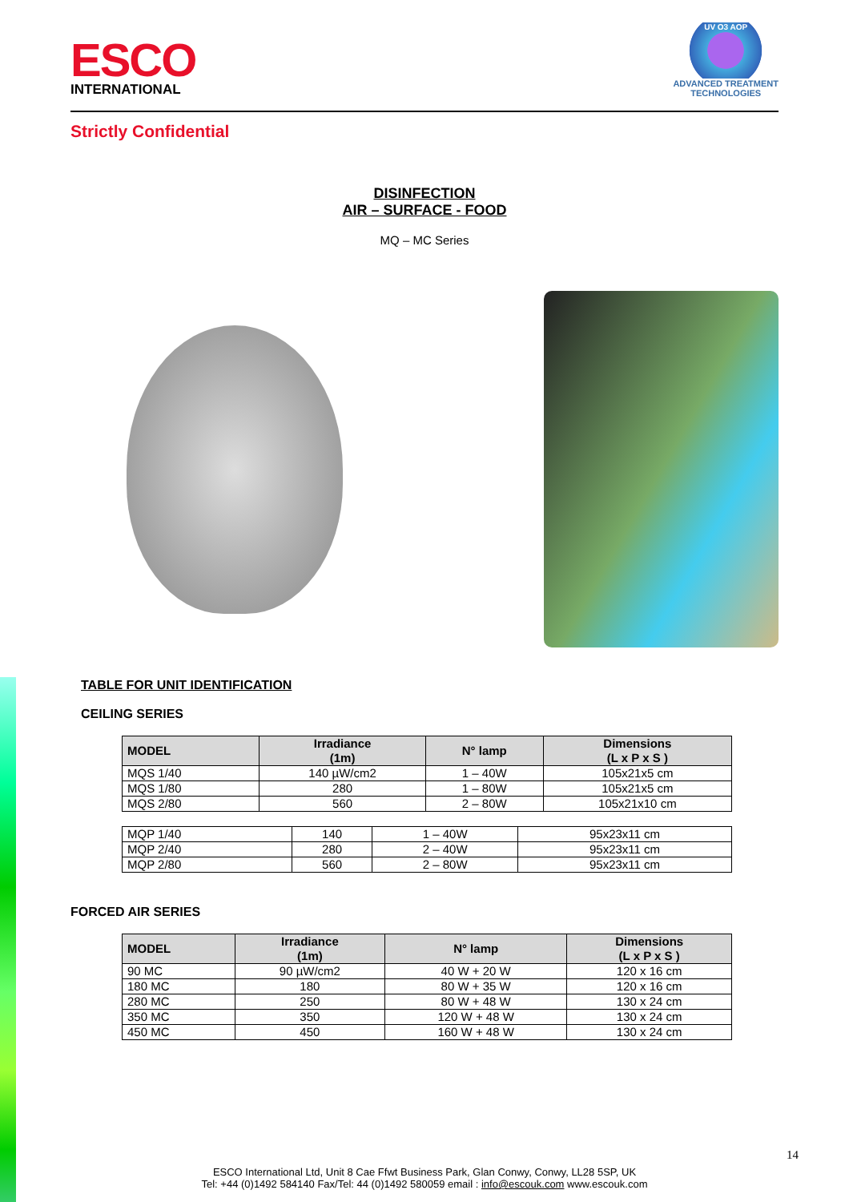ESCO
INTERNATIONAL
UV O3 AOP
ADVANCED TREATMENT
TECHNOLOGIES
Strictly Confidential
DISINFECTION
AIR – SURFACE - FOOD
MQ – MC Series
TABLE FOR UNIT IDENTIFICATION
CEILING SERIES
| MODEL | Irradiance (1m) | N° lamp | Dimensions (L x P x S ) |
| --- | --- | --- | --- |
| MQS 1/40 | 140 µW/cm2 | 1 – 40W | 105x21x5 cm |
| MQS 1/80 | 280 | 1 – 80W | 105x21x5 cm |
| MQS 2/80 | 560 | 2 – 80W | 105x21x10 cm |
| MQP 1/40 | 140 | 1 – 40W | 95x23x11 cm |
| MQP 2/40 | 280 | 2 – 40W | 95x23x11 cm |
| MQP 2/80 | 560 | 2 – 80W | 95x23x11 cm |
FORCED AIR SERIES
| MODEL | Irradiance (1m) | N° lamp | Dimensions (L x P x S ) |
| --- | --- | --- | --- |
| 90 MC | 90 µW/cm2 | 40 W + 20 W | 120 x 16 cm |
| 180 MC | 180 | 80 W + 35 W | 120 x 16 cm |
| 280 MC | 250 | 80 W + 48 W | 130 x 24 cm |
| 350 MC | 350 | 120 W + 48 W | 130 x 24 cm |
| 450 MC | 450 | 160 W + 48 W | 130 x 24 cm |
14
ESCO International Ltd, Unit 8 Cae Ffwt Business Park, Glan Conwy, Conwy, LL28 5SP, UK
Tel: +44 (0)1492 584140 Fax/Tel: 44 (0)1492 580059 email : info@escouk.com www.escouk.com